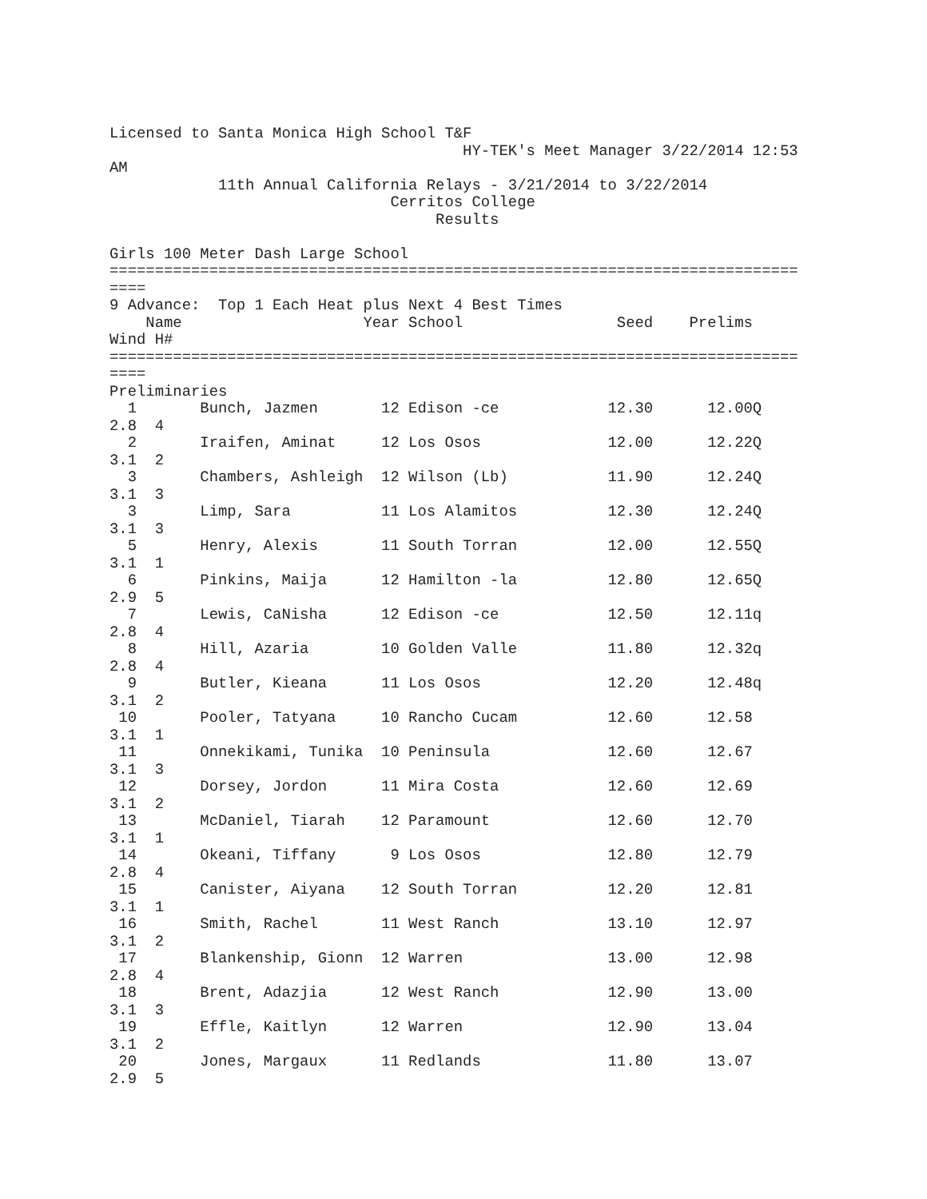Licensed to Santa Monica High School T&F
                                       HY-TEK's Meet Manager 3/22/2014 12:53
AM
            11th Annual California Relays - 3/21/2014 to 3/22/2014
                               Cerritos College
                                    Results

Girls 100 Meter Dash Large School
============================================================================
====
9 Advance:  Top 1 Each Heat plus Next 4 Best Times
    Name                    Year School                 Seed    Prelims
Wind H#
============================================================================
====
Preliminaries
  1       Bunch, Jazmen       12 Edison -ce            12.30      12.00Q
2.8  4
  2       Iraifen, Aminat     12 Los Osos              12.00      12.22Q
3.1  2
  3       Chambers, Ashleigh  12 Wilson (Lb)           11.90      12.24Q
3.1  3
  3       Limp, Sara          11 Los Alamitos          12.30      12.24Q
3.1  3
  5       Henry, Alexis       11 South Torran          12.00      12.55Q
3.1  1
  6       Pinkins, Maija      12 Hamilton -la          12.80      12.65Q
2.9  5
  7       Lewis, CaNisha      12 Edison -ce            12.50      12.11q
2.8  4
  8       Hill, Azaria        10 Golden Valle          11.80      12.32q
2.8  4
  9       Butler, Kieana      11 Los Osos              12.20      12.48q
3.1  2
 10       Pooler, Tatyana     10 Rancho Cucam          12.60      12.58
3.1  1
 11       Onnekikami, Tunika  10 Peninsula             12.60      12.67
3.1  3
 12       Dorsey, Jordon      11 Mira Costa            12.60      12.69
3.1  2
 13       McDaniel, Tiarah    12 Paramount             12.60      12.70
3.1  1
 14       Okeani, Tiffany      9 Los Osos              12.80      12.79
2.8  4
 15       Canister, Aiyana    12 South Torran          12.20      12.81
3.1  1
 16       Smith, Rachel       11 West Ranch            13.10      12.97
3.1  2
 17       Blankenship, Gionn  12 Warren                13.00      12.98
2.8  4
 18       Brent, Adazjia      12 West Ranch            12.90      13.00
3.1  3
 19       Effle, Kaitlyn      12 Warren                12.90      13.04
3.1  2
 20       Jones, Margaux      11 Redlands              11.80      13.07
2.9  5